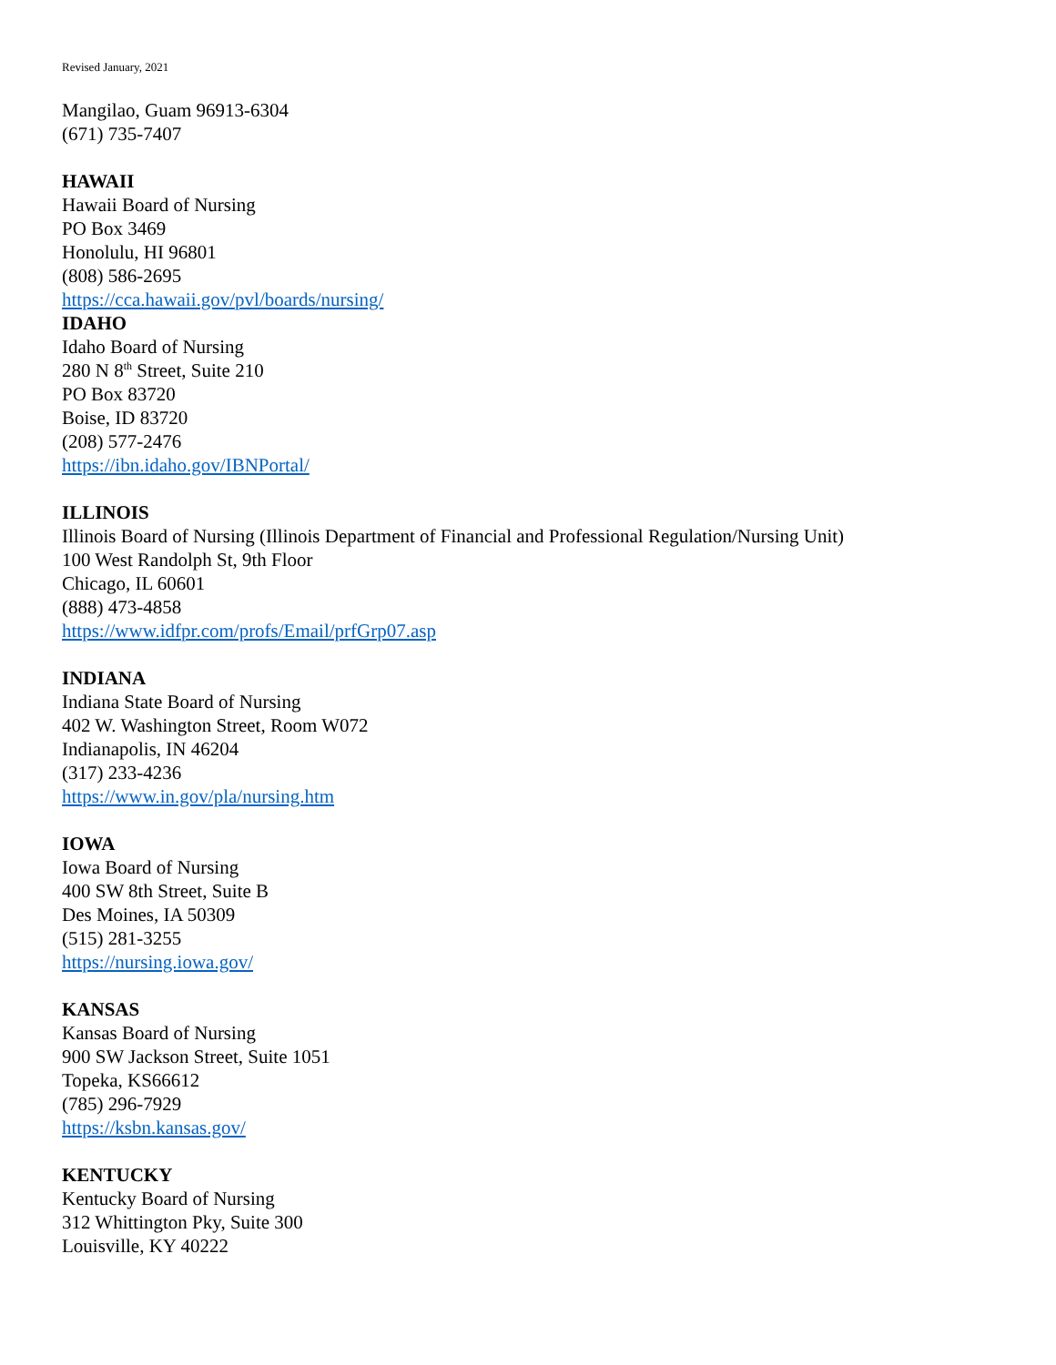Revised January, 2021
Mangilao, Guam 96913-6304
(671) 735-7407
HAWAII
Hawaii Board of Nursing
PO Box 3469
Honolulu, HI 96801
(808) 586-2695
https://cca.hawaii.gov/pvl/boards/nursing/
IDAHO
Idaho Board of Nursing
280 N 8<sup>th</sup> Street, Suite 210
PO Box 83720
Boise, ID 83720
(208) 577-2476
https://ibn.idaho.gov/IBNPortal/
ILLINOIS
Illinois Board of Nursing (Illinois Department of Financial and Professional Regulation/Nursing Unit)
100 West Randolph St, 9th Floor
Chicago, IL 60601
(888) 473-4858
https://www.idfpr.com/profs/Email/prfGrp07.asp
INDIANA
Indiana State Board of Nursing
402 W. Washington Street, Room W072
Indianapolis, IN 46204
(317) 233-4236
https://www.in.gov/pla/nursing.htm
IOWA
Iowa Board of Nursing
400 SW 8th Street, Suite B
Des Moines, IA 50309
(515) 281-3255
https://nursing.iowa.gov/
KANSAS
Kansas Board of Nursing
900 SW Jackson Street, Suite 1051
Topeka, KS66612
(785) 296-7929
https://ksbn.kansas.gov/
KENTUCKY
Kentucky Board of Nursing
312 Whittington Pky, Suite 300
Louisville, KY 40222